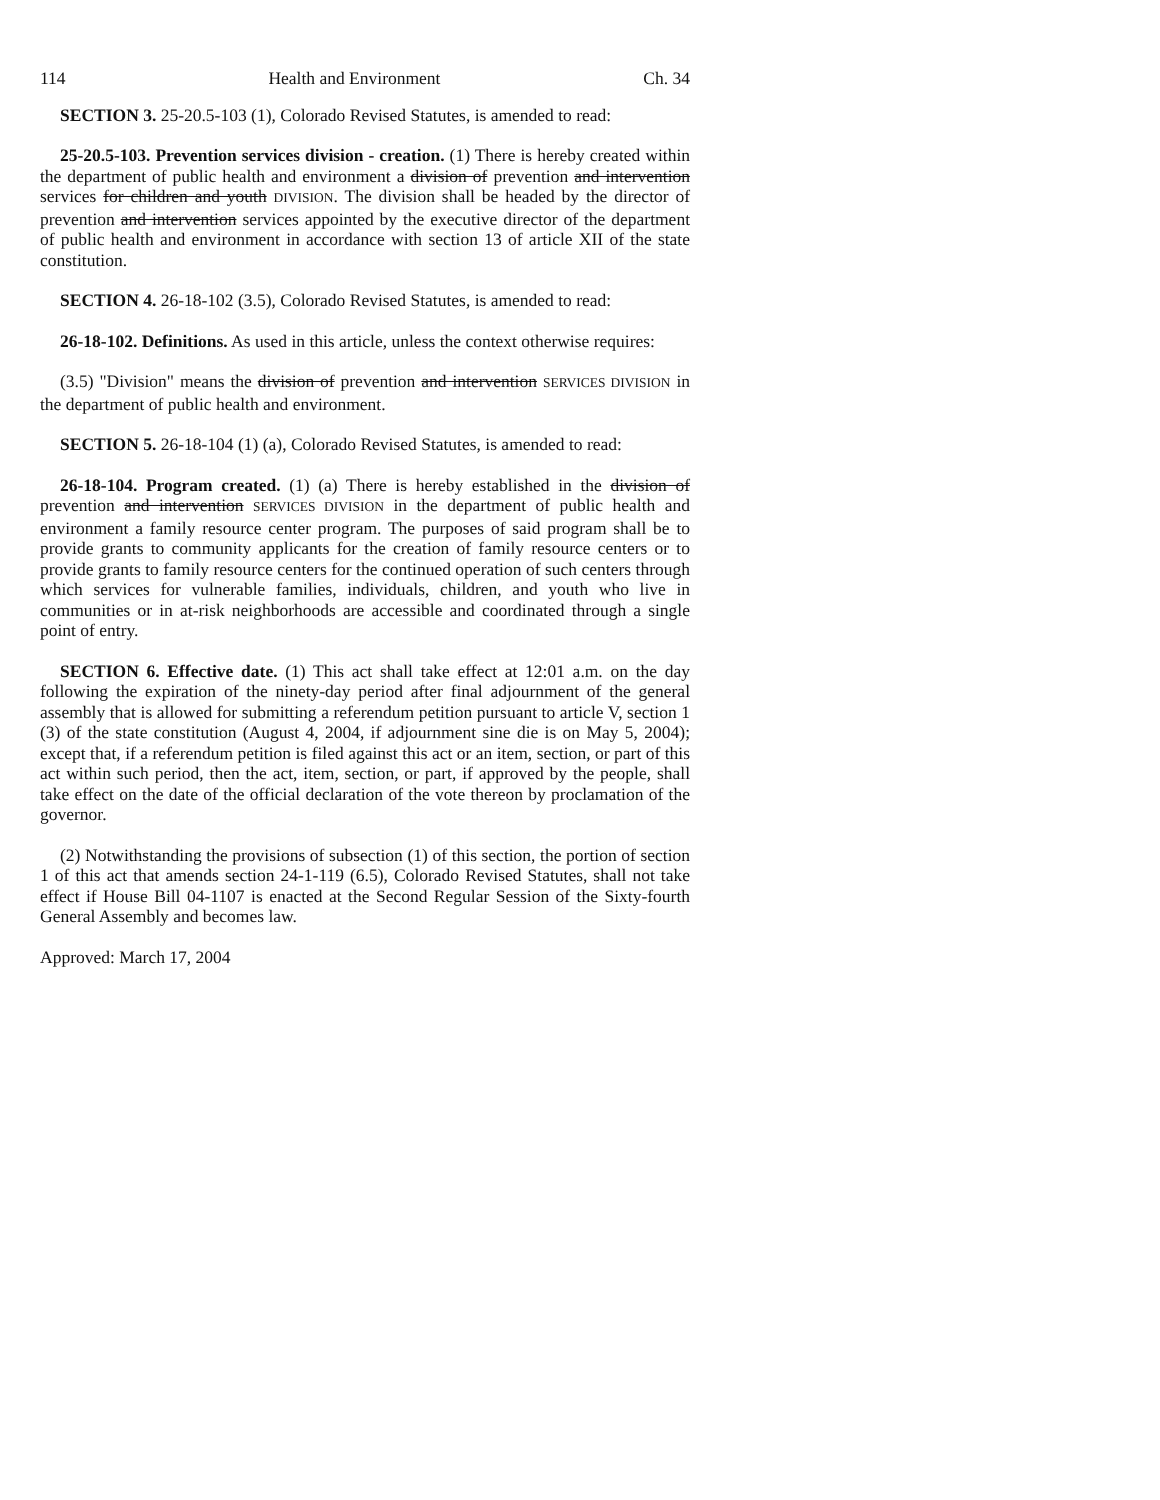114 Health and Environment Ch. 34
SECTION 3. 25-20.5-103 (1), Colorado Revised Statutes, is amended to read:
25-20.5-103. Prevention services division - creation. (1) There is hereby created within the department of public health and environment a division of prevention and intervention services for children and youth DIVISION. The division shall be headed by the director of prevention and intervention services appointed by the executive director of the department of public health and environment in accordance with section 13 of article XII of the state constitution.
SECTION 4. 26-18-102 (3.5), Colorado Revised Statutes, is amended to read:
26-18-102. Definitions. As used in this article, unless the context otherwise requires:
(3.5) "Division" means the division of prevention and intervention SERVICES DIVISION in the department of public health and environment.
SECTION 5. 26-18-104 (1) (a), Colorado Revised Statutes, is amended to read:
26-18-104. Program created. (1) (a) There is hereby established in the division of prevention and intervention SERVICES DIVISION in the department of public health and environment a family resource center program. The purposes of said program shall be to provide grants to community applicants for the creation of family resource centers or to provide grants to family resource centers for the continued operation of such centers through which services for vulnerable families, individuals, children, and youth who live in communities or in at-risk neighborhoods are accessible and coordinated through a single point of entry.
SECTION 6. Effective date. (1) This act shall take effect at 12:01 a.m. on the day following the expiration of the ninety-day period after final adjournment of the general assembly that is allowed for submitting a referendum petition pursuant to article V, section 1 (3) of the state constitution (August 4, 2004, if adjournment sine die is on May 5, 2004); except that, if a referendum petition is filed against this act or an item, section, or part of this act within such period, then the act, item, section, or part, if approved by the people, shall take effect on the date of the official declaration of the vote thereon by proclamation of the governor.
(2) Notwithstanding the provisions of subsection (1) of this section, the portion of section 1 of this act that amends section 24-1-119 (6.5), Colorado Revised Statutes, shall not take effect if House Bill 04-1107 is enacted at the Second Regular Session of the Sixty-fourth General Assembly and becomes law.
Approved: March 17, 2004